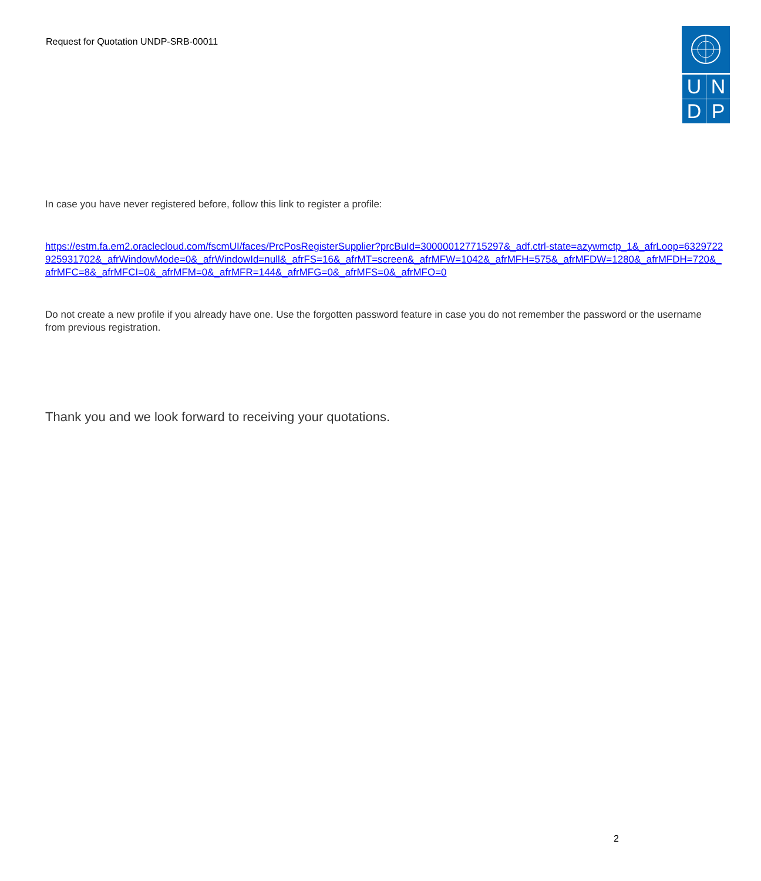Request for Quotation UNDP-SRB-00011
U
N
D
P
In case you have never registered before, follow this link to register a profile:
https://estm.fa.em2.oraclecloud.com/fscmUI/faces/PrcPosRegisterSupplier?prcBuId=300000127715297&_adf.ctrl-state=azywmctp_1&_afrLoop=6329722925931702&_afrWindowMode=0&_afrWindowId=null&_afrFS=16&_afrMT=screen&_afrMFW=1042&_afrMFH=575&_afrMFDW=1280&_afrMFDH=720&_afrMFC=8&_afrMFCI=0&_afrMFM=0&_afrMFR=144&_afrMFG=0&_afrMFS=0&_afrMFO=0
Do not create a new profile if you already have one. Use the forgotten password feature in case you do not remember the password or the username from previous registration.
Thank you and we look forward to receiving your quotations.
2